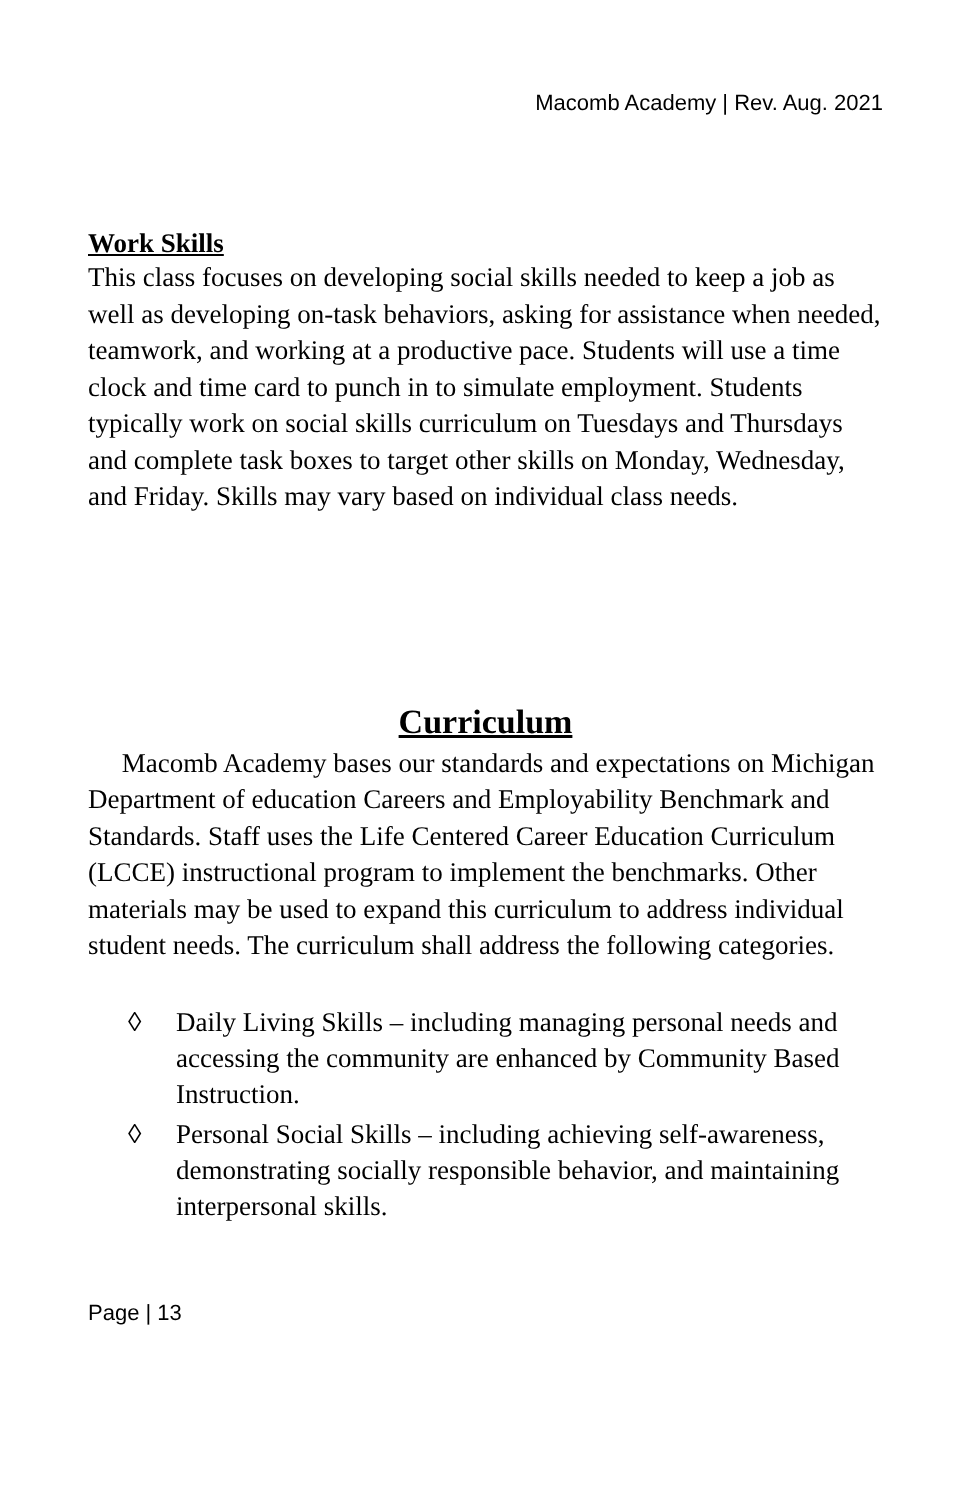Macomb Academy | Rev. Aug. 2021
Work Skills
This class focuses on developing social skills needed to keep a job as well as developing on-task behaviors, asking for assistance when needed, teamwork, and working at a productive pace. Students will use a time clock and time card to punch in to simulate employment. Students typically work on social skills curriculum on Tuesdays and Thursdays and complete task boxes to target other skills on Monday, Wednesday, and Friday. Skills may vary based on individual class needs.
Curriculum
Macomb Academy bases our standards and expectations on Michigan Department of education Careers and Employability Benchmark and Standards. Staff uses the Life Centered Career Education Curriculum (LCCE) instructional program to implement the benchmarks. Other materials may be used to expand this curriculum to address individual student needs. The curriculum shall address the following categories.
◊ Daily Living Skills – including managing personal needs and accessing the community are enhanced by Community Based Instruction.
◊ Personal Social Skills – including achieving self-awareness, demonstrating socially responsible behavior, and maintaining interpersonal skills.
Page | 13